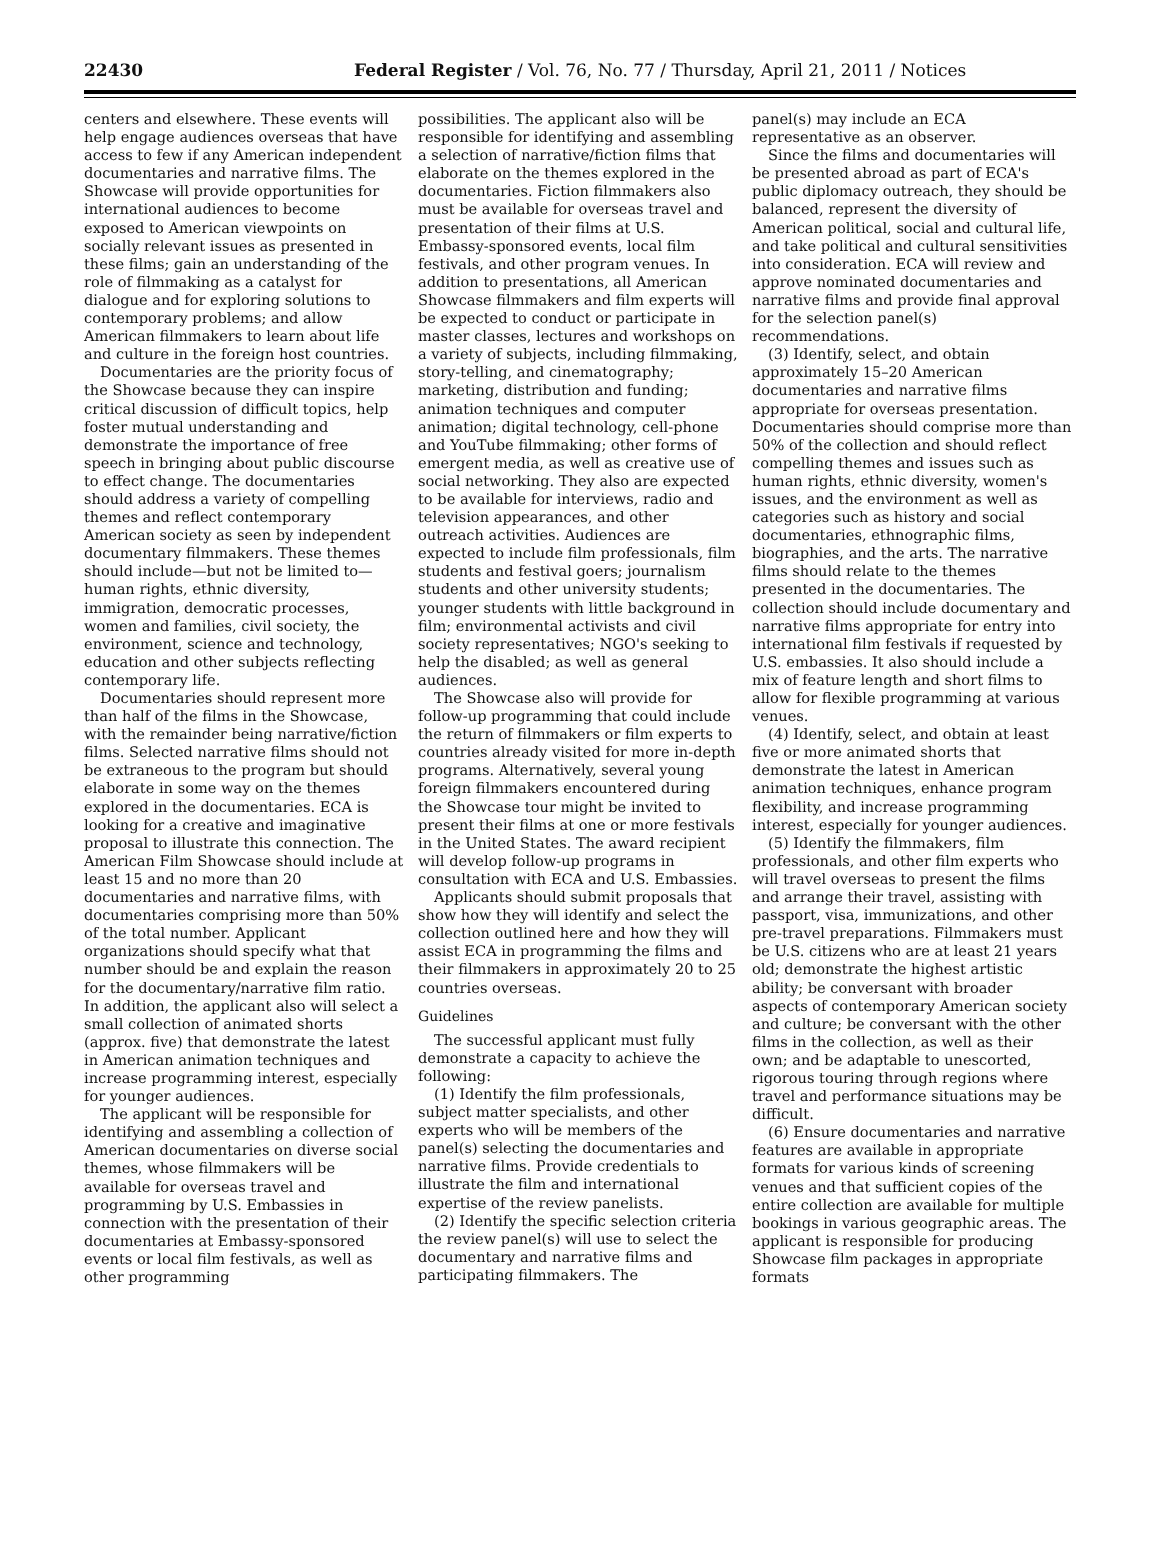22430 Federal Register / Vol. 76, No. 77 / Thursday, April 21, 2011 / Notices
centers and elsewhere. These events will help engage audiences overseas that have access to few if any American independent documentaries and narrative films. The Showcase will provide opportunities for international audiences to become exposed to American viewpoints on socially relevant issues as presented in these films; gain an understanding of the role of filmmaking as a catalyst for dialogue and for exploring solutions to contemporary problems; and allow American filmmakers to learn about life and culture in the foreign host countries.
Documentaries are the priority focus of the Showcase because they can inspire critical discussion of difficult topics, help foster mutual understanding and demonstrate the importance of free speech in bringing about public discourse to effect change. The documentaries should address a variety of compelling themes and reflect contemporary American society as seen by independent documentary filmmakers. These themes should include—but not be limited to—human rights, ethnic diversity, immigration, democratic processes, women and families, civil society, the environment, science and technology, education and other subjects reflecting contemporary life.
Documentaries should represent more than half of the films in the Showcase, with the remainder being narrative/fiction films. Selected narrative films should not be extraneous to the program but should elaborate in some way on the themes explored in the documentaries. ECA is looking for a creative and imaginative proposal to illustrate this connection. The American Film Showcase should include at least 15 and no more than 20 documentaries and narrative films, with documentaries comprising more than 50% of the total number. Applicant organizations should specify what that number should be and explain the reason for the documentary/narrative film ratio. In addition, the applicant also will select a small collection of animated shorts (approx. five) that demonstrate the latest in American animation techniques and increase programming interest, especially for younger audiences.
The applicant will be responsible for identifying and assembling a collection of American documentaries on diverse social themes, whose filmmakers will be available for overseas travel and programming by U.S. Embassies in connection with the presentation of their documentaries at Embassy-sponsored events or local film festivals, as well as other programming
possibilities. The applicant also will be responsible for identifying and assembling a selection of narrative/fiction films that elaborate on the themes explored in the documentaries. Fiction filmmakers also must be available for overseas travel and presentation of their films at U.S. Embassy-sponsored events, local film festivals, and other program venues. In addition to presentations, all American Showcase filmmakers and film experts will be expected to conduct or participate in master classes, lectures and workshops on a variety of subjects, including filmmaking, story-telling, and cinematography; marketing, distribution and funding; animation techniques and computer animation; digital technology, cell-phone and YouTube filmmaking; other forms of emergent media, as well as creative use of social networking. They also are expected to be available for interviews, radio and television appearances, and other outreach activities. Audiences are expected to include film professionals, film students and festival goers; journalism students and other university students; younger students with little background in film; environmental activists and civil society representatives; NGO's seeking to help the disabled; as well as general audiences.
The Showcase also will provide for follow-up programming that could include the return of filmmakers or film experts to countries already visited for more in-depth programs. Alternatively, several young foreign filmmakers encountered during the Showcase tour might be invited to present their films at one or more festivals in the United States. The award recipient will develop follow-up programs in consultation with ECA and U.S. Embassies.
Applicants should submit proposals that show how they will identify and select the collection outlined here and how they will assist ECA in programming the films and their filmmakers in approximately 20 to 25 countries overseas.
Guidelines
The successful applicant must fully demonstrate a capacity to achieve the following:
(1) Identify the film professionals, subject matter specialists, and other experts who will be members of the panel(s) selecting the documentaries and narrative films. Provide credentials to illustrate the film and international expertise of the review panelists.
(2) Identify the specific selection criteria the review panel(s) will use to select the documentary and narrative films and participating filmmakers. The
panel(s) may include an ECA representative as an observer.
Since the films and documentaries will be presented abroad as part of ECA's public diplomacy outreach, they should be balanced, represent the diversity of American political, social and cultural life, and take political and cultural sensitivities into consideration. ECA will review and approve nominated documentaries and narrative films and provide final approval for the selection panel(s) recommendations.
(3) Identify, select, and obtain approximately 15–20 American documentaries and narrative films appropriate for overseas presentation. Documentaries should comprise more than 50% of the collection and should reflect compelling themes and issues such as human rights, ethnic diversity, women's issues, and the environment as well as categories such as history and social documentaries, ethnographic films, biographies, and the arts. The narrative films should relate to the themes presented in the documentaries. The collection should include documentary and narrative films appropriate for entry into international film festivals if requested by U.S. embassies. It also should include a mix of feature length and short films to allow for flexible programming at various venues.
(4) Identify, select, and obtain at least five or more animated shorts that demonstrate the latest in American animation techniques, enhance program flexibility, and increase programming interest, especially for younger audiences.
(5) Identify the filmmakers, film professionals, and other film experts who will travel overseas to present the films and arrange their travel, assisting with passport, visa, immunizations, and other pre-travel preparations. Filmmakers must be U.S. citizens who are at least 21 years old; demonstrate the highest artistic ability; be conversant with broader aspects of contemporary American society and culture; be conversant with the other films in the collection, as well as their own; and be adaptable to unescorted, rigorous touring through regions where travel and performance situations may be difficult.
(6) Ensure documentaries and narrative features are available in appropriate formats for various kinds of screening venues and that sufficient copies of the entire collection are available for multiple bookings in various geographic areas. The applicant is responsible for producing Showcase film packages in appropriate formats